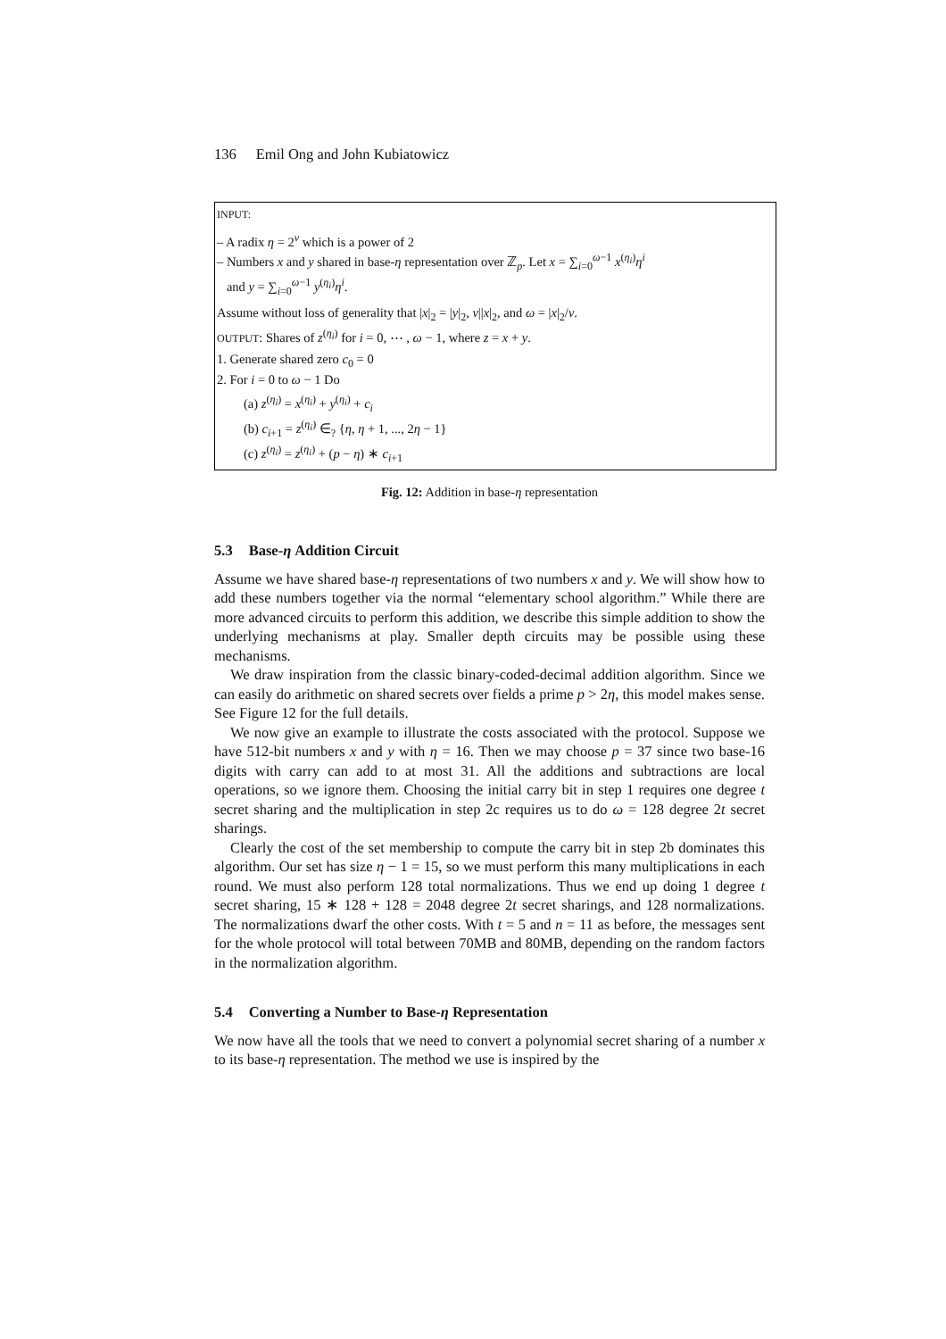136 Emil Ong and John Kubiatowicz
INPUT:
– A radix η = 2<sup>ν</sup> which is a power of 2
– Numbers x and y shared in base-η representation over ℤ<sub>p</sub>. Let x = ∑<sub>i=0</sub><sup>ω−1</sup> x<sup>(η<sub>i</sub>)</sup>η<sup>i</sup>
and y = ∑<sub>i=0</sub><sup>ω−1</sup> y<sup>(η<sub>i</sub>)</sup>η<sup>i</sup>.
Assume without loss of generality that |x|<sub>2</sub> = |y|<sub>2</sub>, ν||x|<sub>2</sub>, and ω = |x|<sub>2</sub>/ν.
OUTPUT: Shares of z<sup>(η<sub>i</sub>)</sup> for i = 0, ⋯ , ω − 1, where z = x + y.
1. Generate shared zero c<sub>0</sub> = 0
2. For i = 0 to ω − 1 Do
(a) z<sup>(η<sub>i</sub>)</sup> = x<sup>(η<sub>i</sub>)</sup> + y<sup>(η<sub>i</sub>)</sup> + c<sub>i</sub>
(b) c<sub>i+1</sub> = z<sup>(η<sub>i</sub>)</sup> ∈<sub>?</sub> {η, η + 1, ..., 2η − 1}
(c) z<sup>(η<sub>i</sub>)</sup> = z<sup>(η<sub>i</sub>)</sup> + (p − η) ∗ c<sub>i+1</sub>
Fig. 12: Addition in base-η representation
5.3 Base-η Addition Circuit
Assume we have shared base-η representations of two numbers x and y. We will show how to add these numbers together via the normal “elementary school algorithm.” While there are more advanced circuits to perform this addition, we describe this simple addition to show the underlying mechanisms at play. Smaller depth circuits may be possible using these mechanisms.
We draw inspiration from the classic binary-coded-decimal addition algorithm. Since we can easily do arithmetic on shared secrets over fields a prime p > 2η, this model makes sense. See Figure 12 for the full details.
We now give an example to illustrate the costs associated with the protocol. Suppose we have 512-bit numbers x and y with η = 16. Then we may choose p = 37 since two base-16 digits with carry can add to at most 31. All the additions and subtractions are local operations, so we ignore them. Choosing the initial carry bit in step 1 requires one degree t secret sharing and the multiplication in step 2c requires us to do ω = 128 degree 2t secret sharings.
Clearly the cost of the set membership to compute the carry bit in step 2b dominates this algorithm. Our set has size η − 1 = 15, so we must perform this many multiplications in each round. We must also perform 128 total normalizations. Thus we end up doing 1 degree t secret sharing, 15 ∗ 128 + 128 = 2048 degree 2t secret sharings, and 128 normalizations. The normalizations dwarf the other costs. With t = 5 and n = 11 as before, the messages sent for the whole protocol will total between 70MB and 80MB, depending on the random factors in the normalization algorithm.
5.4 Converting a Number to Base-η Representation
We now have all the tools that we need to convert a polynomial secret sharing of a number x to its base-η representation. The method we use is inspired by the